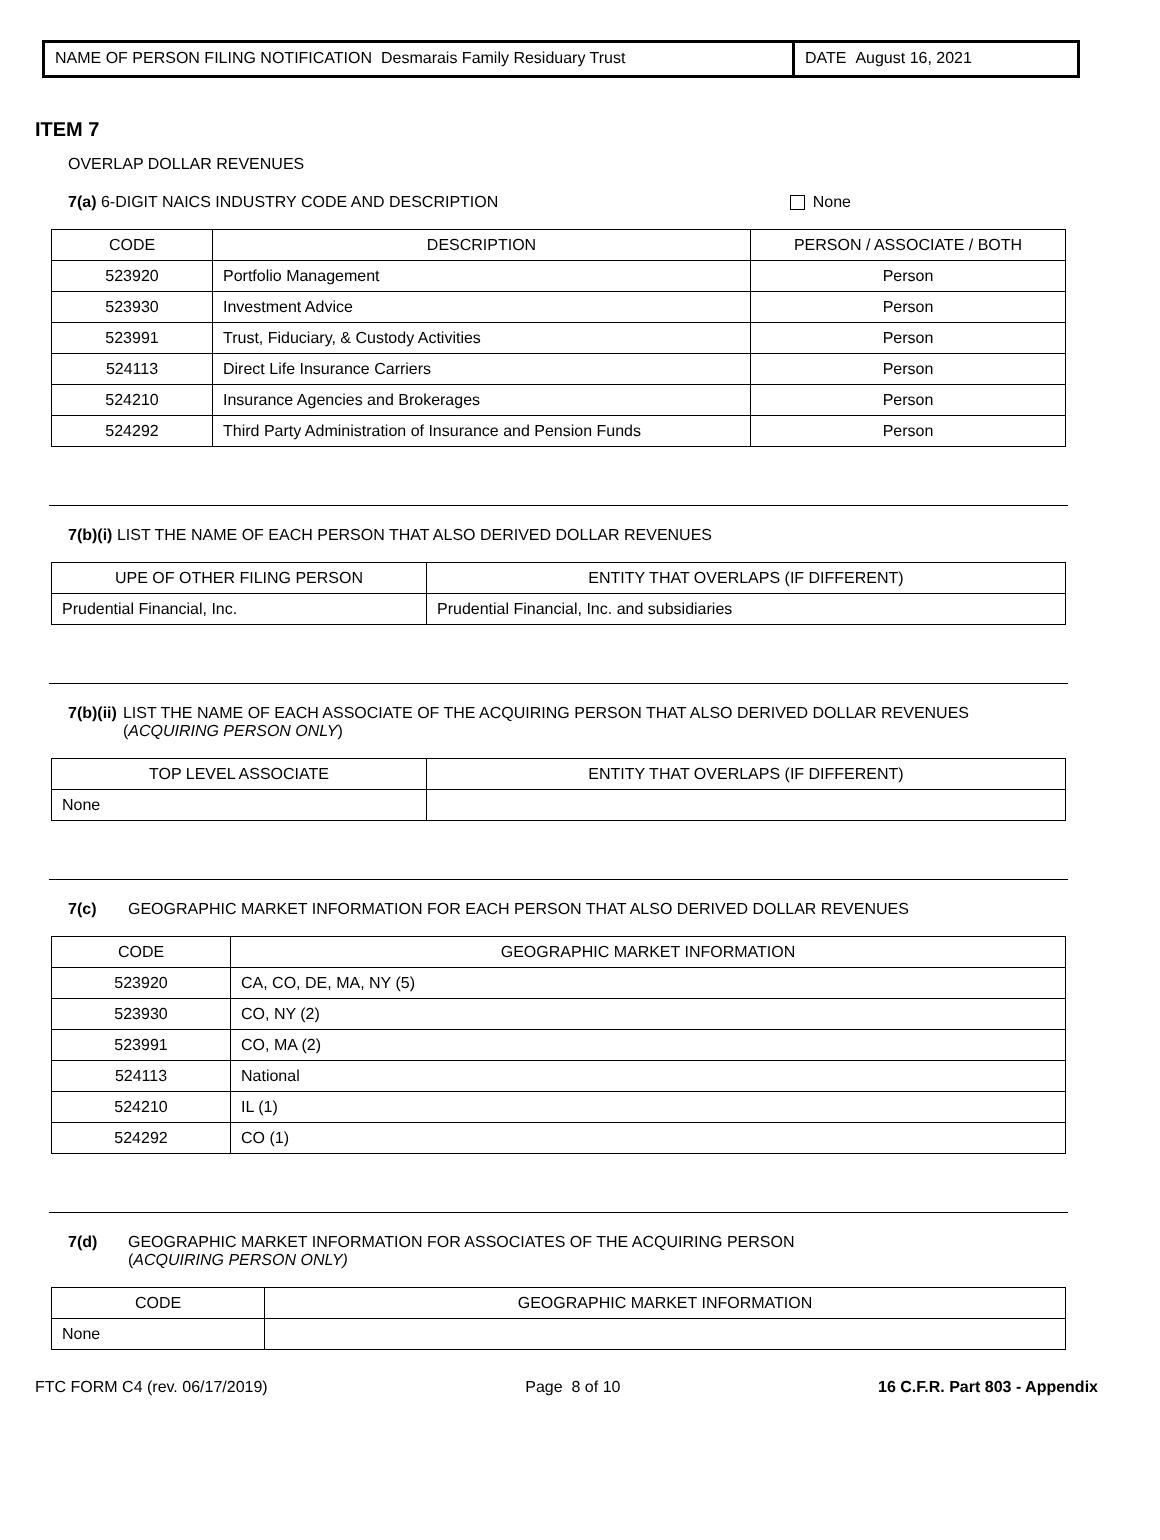NAME OF PERSON FILING NOTIFICATION Desmarais Family Residuary Trust DATE August 16, 2021
ITEM 7
OVERLAP DOLLAR REVENUES
7(a) 6-DIGIT NAICS INDUSTRY CODE AND DESCRIPTION None
| CODE | DESCRIPTION | PERSON / ASSOCIATE / BOTH |
| --- | --- | --- |
| 523920 | Portfolio Management | Person |
| 523930 | Investment Advice | Person |
| 523991 | Trust, Fiduciary, & Custody Activities | Person |
| 524113 | Direct Life Insurance Carriers | Person |
| 524210 | Insurance Agencies and Brokerages | Person |
| 524292 | Third Party Administration of Insurance and Pension Funds | Person |
7(b)(i) LIST THE NAME OF EACH PERSON THAT ALSO DERIVED DOLLAR REVENUES
| UPE OF OTHER FILING PERSON | ENTITY THAT OVERLAPS (IF DIFFERENT) |
| --- | --- |
| Prudential Financial, Inc. | Prudential Financial, Inc. and subsidiaries |
7(b)(ii) LIST THE NAME OF EACH ASSOCIATE OF THE ACQUIRING PERSON THAT ALSO DERIVED DOLLAR REVENUES
(ACQUIRING PERSON ONLY)
| TOP LEVEL ASSOCIATE | ENTITY THAT OVERLAPS (IF DIFFERENT) |
| --- | --- |
| None | |
7(c) GEOGRAPHIC MARKET INFORMATION FOR EACH PERSON THAT ALSO DERIVED DOLLAR REVENUES
| CODE | GEOGRAPHIC MARKET INFORMATION |
| --- | --- |
| 523920 | CA, CO, DE, MA, NY (5) |
| 523930 | CO, NY (2) |
| 523991 | CO, MA (2) |
| 524113 | National |
| 524210 | IL (1) |
| 524292 | CO (1) |
7(d) GEOGRAPHIC MARKET INFORMATION FOR ASSOCIATES OF THE ACQUIRING PERSON
(ACQUIRING PERSON ONLY)
| CODE | GEOGRAPHIC MARKET INFORMATION |
| --- | --- |
| None | |
FTC FORM C4 (rev. 06/17/2019) Page 8 of 10 16 C.F.R. Part 803 - Appendix